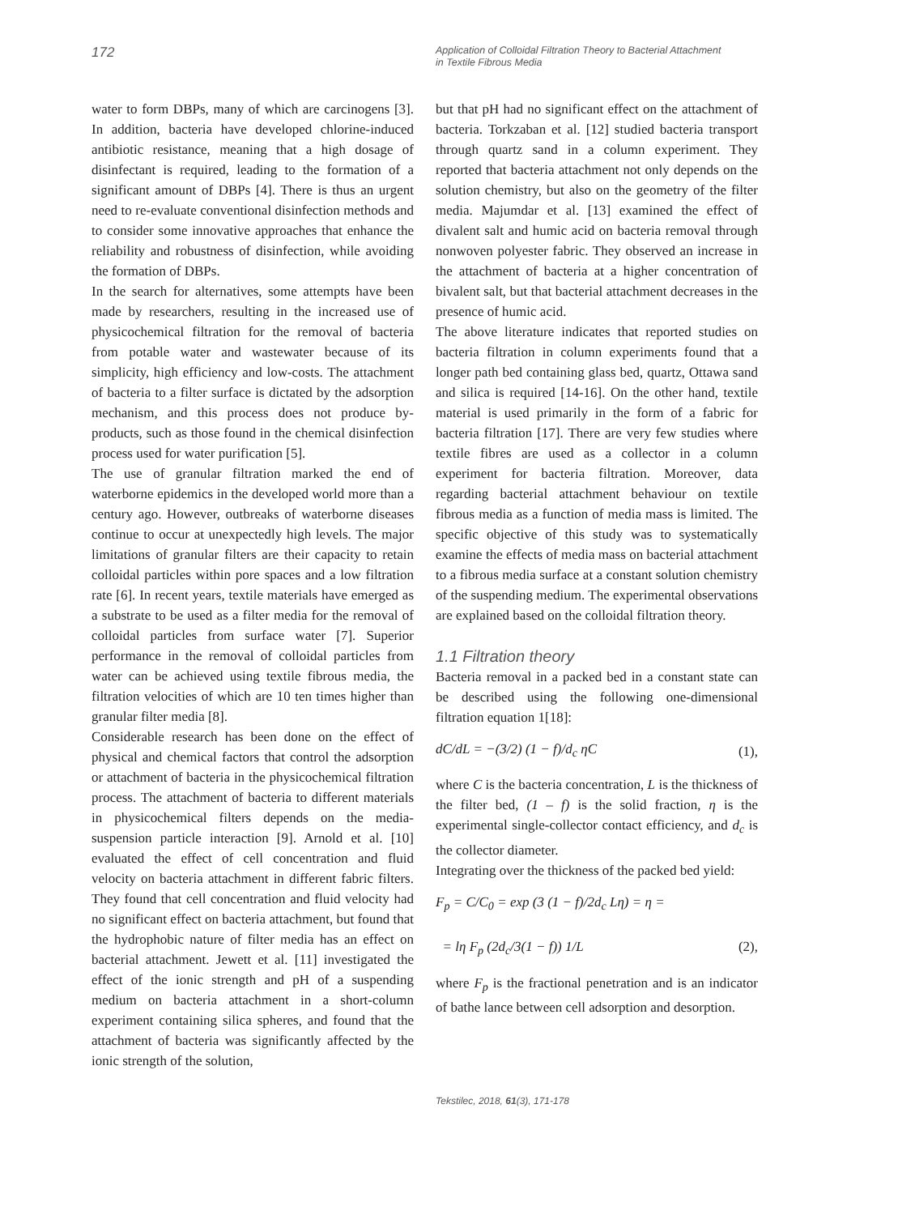172
Application of Colloidal Filtration Theory to Bacterial Attachment
in Textile Fibrous Media
water to form DBPs, many of which are carcinogens [3]. In addition, bacteria have developed chlorine-induced antibiotic resistance, meaning that a high dosage of disinfectant is required, leading to the formation of a significant amount of DBPs [4]. There is thus an urgent need to re-evaluate conventional disinfection methods and to consider some innovative approaches that enhance the reliability and robustness of disinfection, while avoiding the formation of DBPs.
In the search for alternatives, some attempts have been made by researchers, resulting in the increased use of physicochemical filtration for the removal of bacteria from potable water and wastewater because of its simplicity, high efficiency and low-costs. The attachment of bacteria to a filter surface is dictated by the adsorption mechanism, and this process does not produce by-products, such as those found in the chemical disinfection process used for water purification [5].
The use of granular filtration marked the end of waterborne epidemics in the developed world more than a century ago. However, outbreaks of waterborne diseases continue to occur at unexpectedly high levels. The major limitations of granular filters are their capacity to retain colloidal particles within pore spaces and a low filtration rate [6]. In recent years, textile materials have emerged as a substrate to be used as a filter media for the removal of colloidal particles from surface water [7]. Superior performance in the removal of colloidal particles from water can be achieved using textile fibrous media, the filtration velocities of which are 10 ten times higher than granular filter media [8].
Considerable research has been done on the effect of physical and chemical factors that control the adsorption or attachment of bacteria in the physicochemical filtration process. The attachment of bacteria to different materials in physicochemical filters depends on the media-suspension particle interaction [9]. Arnold et al. [10] evaluated the effect of cell concentration and fluid velocity on bacteria attachment in different fabric filters. They found that cell concentration and fluid velocity had no significant effect on bacteria attachment, but found that the hydrophobic nature of filter media has an effect on bacterial attachment. Jewett et al. [11] investigated the effect of the ionic strength and pH of a suspending medium on bacteria attachment in a short-column experiment containing silica spheres, and found that the attachment of bacteria was significantly affected by the ionic strength of the solution,
but that pH had no significant effect on the attachment of bacteria. Torkzaban et al. [12] studied bacteria transport through quartz sand in a column experiment. They reported that bacteria attachment not only depends on the solution chemistry, but also on the geometry of the filter media. Majumdar et al. [13] examined the effect of divalent salt and humic acid on bacteria removal through nonwoven polyester fabric. They observed an increase in the attachment of bacteria at a higher concentration of bivalent salt, but that bacterial attachment decreases in the presence of humic acid.
The above literature indicates that reported studies on bacteria filtration in column experiments found that a longer path bed containing glass bed, quartz, Ottawa sand and silica is required [14-16]. On the other hand, textile material is used primarily in the form of a fabric for bacteria filtration [17]. There are very few studies where textile fibres are used as a collector in a column experiment for bacteria filtration. Moreover, data regarding bacterial attachment behaviour on textile fibrous media as a function of media mass is limited. The specific objective of this study was to systematically examine the effects of media mass on bacterial attachment to a fibrous media surface at a constant solution chemistry of the suspending medium. The experimental observations are explained based on the colloidal filtration theory.
1.1 Filtration theory
Bacteria removal in a packed bed in a constant state can be described using the following one-dimensional filtration equation 1[18]:
dC/dL = −(3/2) (1 − f)/d<sub>c</sub> ηC (1),
where C is the bacteria concentration, L is the thickness of the filter bed, (1 – f) is the solid fraction, η is the experimental single-collector contact efficiency, and d<sub>c</sub> is the collector diameter.
Integrating over the thickness of the packed bed yield:
F<sub>p</sub> = C/C<sub>0</sub> = exp (3 (1 − f)/2d<sub>c</sub> Lη) = η =
= lη F<sub>p</sub> (2d<sub>c</sub>/3(1 − f)) 1/L (2),
where F<sub>p</sub> is the fractional penetration and is an indicator of bathe lance between cell adsorption and desorption.
Tekstilec, 2018, 61(3), 171-178